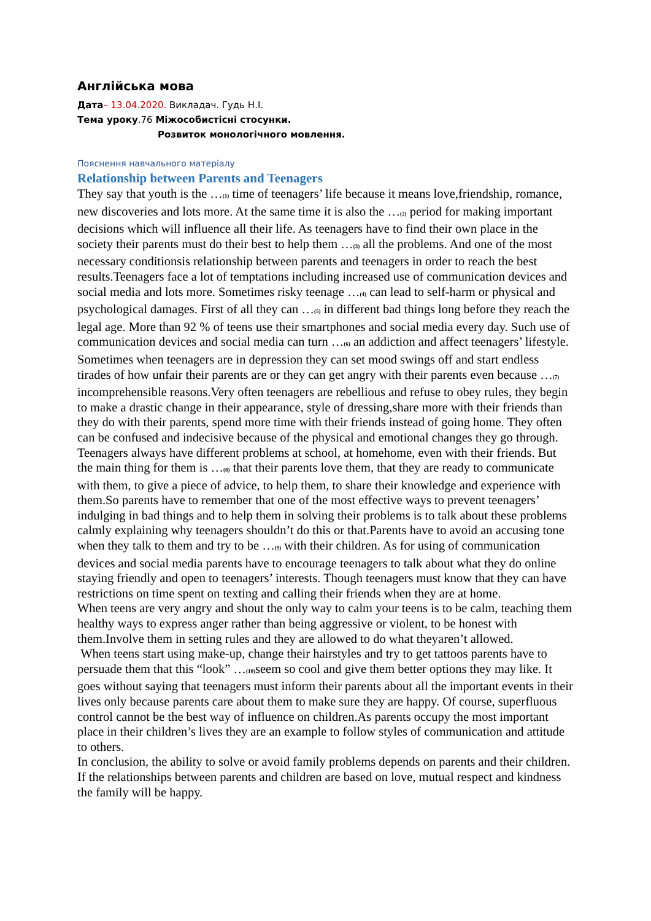Англійська мова
Дата– 13.04.2020. Викладач. Гудь Н.І.
Тема уроку.76 Міжособистісні стосунки.
Розвиток монологічного мовлення.
Пояснення навчального матеріалу
Relationship between Parents and Teenagers
They say that youth is the …(1) time of teenagers’ life because it means love,friendship, romance, new discoveries and lots more. At the same time it is also the …(2) period for making important decisions which will influence all their life. As teenagers have to find their own place in the society their parents must do their best to help them …(3) all the problems. And one of the most necessary conditionsis relationship between parents and teenagers in order to reach the best results.Teenagers face a lot of temptations including increased use of communication devices and social media and lots more. Sometimes risky teenage …(4) can lead to self-harm or physical and psychological damages. First of all they can …(5) in different bad things long before they reach the legal age. More than 92 % of teens use their smartphones and social media every day. Such use of communication devices and social media can turn …(6) an addiction and affect teenagers’ lifestyle. Sometimes when teenagers are in depression they can set mood swings off and start endless tirades of how unfair their parents are or they can get angry with their parents even because …(7) incomprehensible reasons.Very often teenagers are rebellious and refuse to obey rules, they begin to make a drastic change in their appearance, style of dressing,share more with their friends than they do with their parents, spend more time with their friends instead of going home. They often can be confused and indecisive because of the physical and emotional changes they go through. Teenagers always have different problems at school, at homehome, even with their friends. But the main thing for them is …(8) that their parents love them, that they are ready to communicate with them, to give a piece of advice, to help them, to share their knowledge and experience with them.So parents have to remember that one of the most effective ways to prevent teenagers’ indulging in bad things and to help them in solving their problems is to talk about these problems calmly explaining why teenagers shouldn’t do this or that.Parents have to avoid an accusing tone when they talk to them and try to be …(9) with their children. As for using of communication devices and social media parents have to encourage teenagers to talk about what they do online staying friendly and open to teenagers’ interests. Though teenagers must know that they can have restrictions on time spent on texting and calling their friends when they are at home.
When teens are very angry and shout the only way to calm your teens is to be calm, teaching them healthy ways to express anger rather than being aggressive or violent, to be honest with them.Involve them in setting rules and they are allowed to do what theyaren’t allowed.
When teens start using make-up, change their hairstyles and try to get tattoos parents have to persuade them that this “look” …(10) seem so cool and give them better options they may like. It goes without saying that teenagers must inform their parents about all the important events in their lives only because parents care about them to make sure they are happy. Of course, superfluous control cannot be the best way of influence on children.As parents occupy the most important place in their children’s lives they are an example to follow styles of communication and attitude to others.
In conclusion, the ability to solve or avoid family problems depends on parents and their children. If the relationships between parents and children are based on love, mutual respect and kindness the family will be happy.